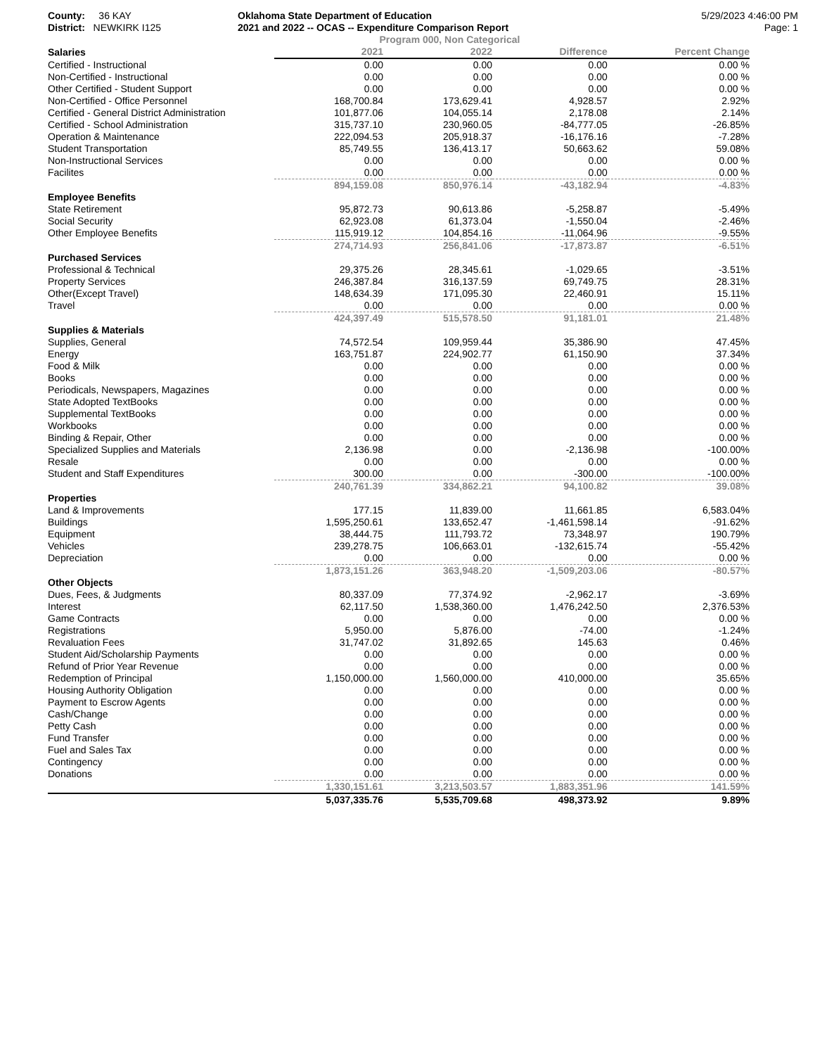County: 36 KAY
District: NEWKIRK I125
Oklahoma State Department of Education
2021 and 2022 -- OCAS -- Expenditure Comparison Report
5/29/2023 4:46:00 PM
Page: 1
Program 000, Non Categorical
| Salaries | 2021 | 2022 | Difference | Percent Change |
| --- | --- | --- | --- | --- |
| Certified - Instructional | 0.00 | 0.00 | 0.00 | 0.00 % |
| Non-Certified - Instructional | 0.00 | 0.00 | 0.00 | 0.00 % |
| Other Certified - Student Support | 0.00 | 0.00 | 0.00 | 0.00 % |
| Non-Certified - Office Personnel | 168,700.84 | 173,629.41 | 4,928.57 | 2.92% |
| Certified - General District Administration | 101,877.06 | 104,055.14 | 2,178.08 | 2.14% |
| Certified - School Administration | 315,737.10 | 230,960.05 | -84,777.05 | -26.85% |
| Operation & Maintenance | 222,094.53 | 205,918.37 | -16,176.16 | -7.28% |
| Student Transportation | 85,749.55 | 136,413.17 | 50,663.62 | 59.08% |
| Non-Instructional Services | 0.00 | 0.00 | 0.00 | 0.00 % |
| Facilites | 0.00 | 0.00 | 0.00 | 0.00 % |
| | 894,159.08 | 850,976.14 | -43,182.94 | -4.83% |
| Employee Benefits | | | | |
| State Retirement | 95,872.73 | 90,613.86 | -5,258.87 | -5.49% |
| Social Security | 62,923.08 | 61,373.04 | -1,550.04 | -2.46% |
| Other Employee Benefits | 115,919.12 | 104,854.16 | -11,064.96 | -9.55% |
| | 274,714.93 | 256,841.06 | -17,873.87 | -6.51% |
| Purchased Services | | | | |
| Professional & Technical | 29,375.26 | 28,345.61 | -1,029.65 | -3.51% |
| Property Services | 246,387.84 | 316,137.59 | 69,749.75 | 28.31% |
| Other(Except Travel) | 148,634.39 | 171,095.30 | 22,460.91 | 15.11% |
| Travel | 0.00 | 0.00 | 0.00 | 0.00 % |
| | 424,397.49 | 515,578.50 | 91,181.01 | 21.48% |
| Supplies & Materials | | | | |
| Supplies, General | 74,572.54 | 109,959.44 | 35,386.90 | 47.45% |
| Energy | 163,751.87 | 224,902.77 | 61,150.90 | 37.34% |
| Food & Milk | 0.00 | 0.00 | 0.00 | 0.00 % |
| Books | 0.00 | 0.00 | 0.00 | 0.00 % |
| Periodicals, Newspapers, Magazines | 0.00 | 0.00 | 0.00 | 0.00 % |
| State Adopted TextBooks | 0.00 | 0.00 | 0.00 | 0.00 % |
| Supplemental TextBooks | 0.00 | 0.00 | 0.00 | 0.00 % |
| Workbooks | 0.00 | 0.00 | 0.00 | 0.00 % |
| Binding & Repair, Other | 0.00 | 0.00 | 0.00 | 0.00 % |
| Specialized Supplies and Materials | 2,136.98 | 0.00 | -2,136.98 | -100.00% |
| Resale | 0.00 | 0.00 | 0.00 | 0.00 % |
| Student and Staff Expenditures | 300.00 | 0.00 | -300.00 | -100.00% |
| | 240,761.39 | 334,862.21 | 94,100.82 | 39.08% |
| Properties | | | | |
| Land & Improvements | 177.15 | 11,839.00 | 11,661.85 | 6,583.04% |
| Buildings | 1,595,250.61 | 133,652.47 | -1,461,598.14 | -91.62% |
| Equipment | 38,444.75 | 111,793.72 | 73,348.97 | 190.79% |
| Vehicles | 239,278.75 | 106,663.01 | -132,615.74 | -55.42% |
| Depreciation | 0.00 | 0.00 | 0.00 | 0.00 % |
| | 1,873,151.26 | 363,948.20 | -1,509,203.06 | -80.57% |
| Other Objects | | | | |
| Dues, Fees, & Judgments | 80,337.09 | 77,374.92 | -2,962.17 | -3.69% |
| Interest | 62,117.50 | 1,538,360.00 | 1,476,242.50 | 2,376.53% |
| Game Contracts | 0.00 | 0.00 | 0.00 | 0.00 % |
| Registrations | 5,950.00 | 5,876.00 | -74.00 | -1.24% |
| Revaluation Fees | 31,747.02 | 31,892.65 | 145.63 | 0.46% |
| Student Aid/Scholarship Payments | 0.00 | 0.00 | 0.00 | 0.00 % |
| Refund of Prior Year Revenue | 0.00 | 0.00 | 0.00 | 0.00 % |
| Redemption of Principal | 1,150,000.00 | 1,560,000.00 | 410,000.00 | 35.65% |
| Housing Authority Obligation | 0.00 | 0.00 | 0.00 | 0.00 % |
| Payment to Escrow Agents | 0.00 | 0.00 | 0.00 | 0.00 % |
| Cash/Change | 0.00 | 0.00 | 0.00 | 0.00 % |
| Petty Cash | 0.00 | 0.00 | 0.00 | 0.00 % |
| Fund Transfer | 0.00 | 0.00 | 0.00 | 0.00 % |
| Fuel and Sales Tax | 0.00 | 0.00 | 0.00 | 0.00 % |
| Contingency | 0.00 | 0.00 | 0.00 | 0.00 % |
| Donations | 0.00 | 0.00 | 0.00 | 0.00 % |
| | 1,330,151.61 | 3,213,503.57 | 1,883,351.96 | 141.59% |
| | 5,037,335.76 | 5,535,709.68 | 498,373.92 | 9.89% |